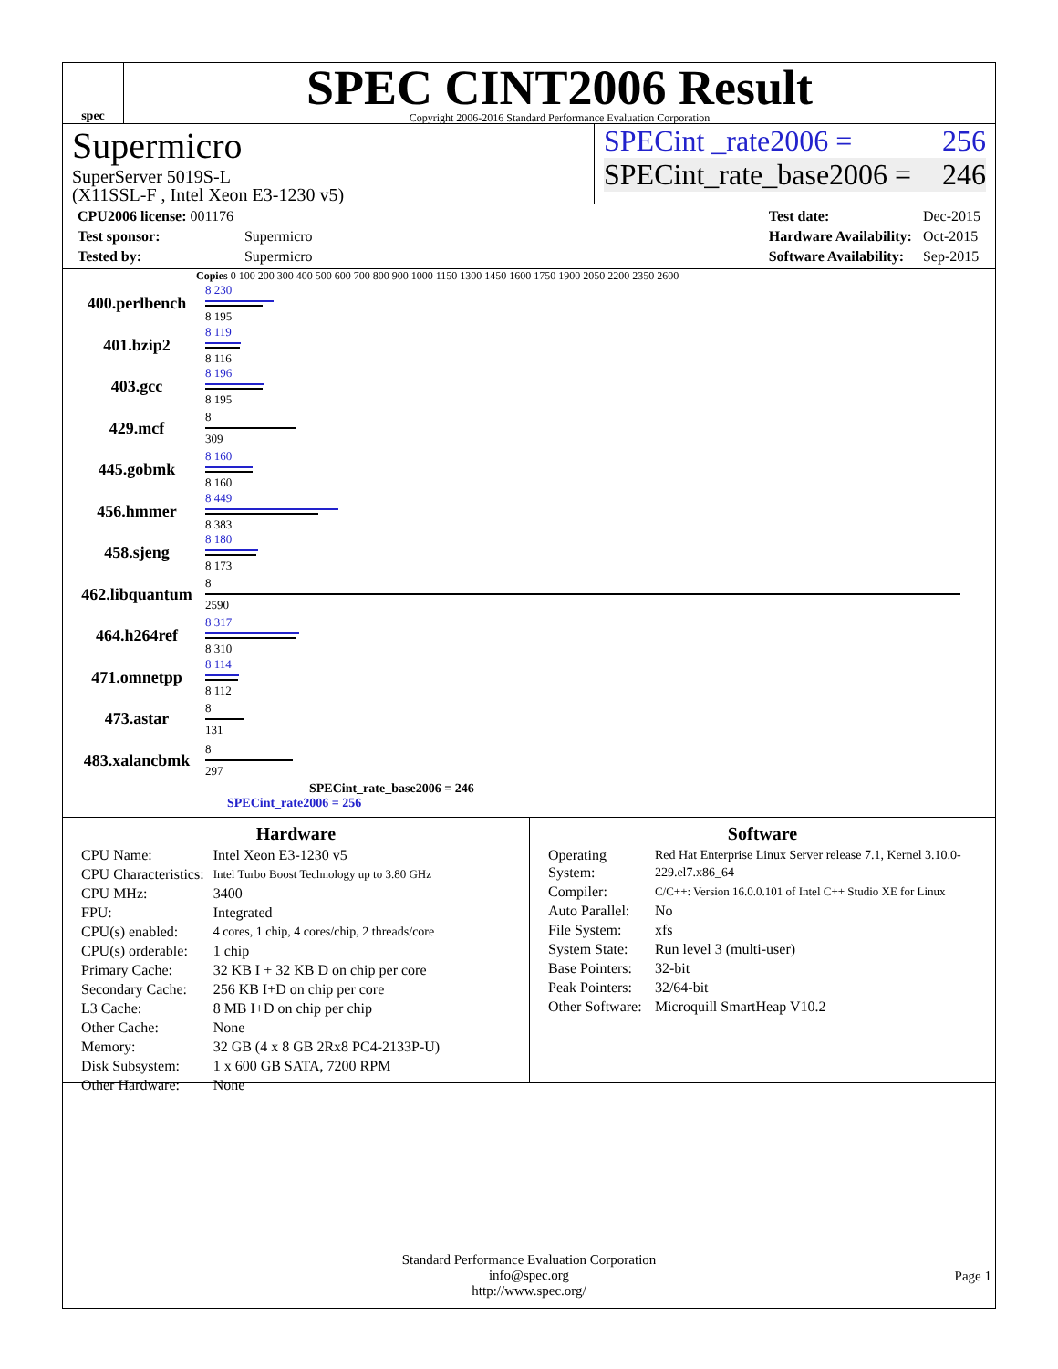spec
SPEC CINT2006 Result
Copyright 2006-2016 Standard Performance Evaluation Corporation
Supermicro
SuperServer 5019S-L
(X11SSL-F , Intel Xeon E3-1230 v5)
SPECint _rate2006 = 256
SPECint_rate_base2006 = 246
| CPU2006 license: 001176 | |
| Test sponsor: | Supermicro |
| Tested by: | Supermicro |
| Test date: | Dec-2015 |
| Hardware Availability: | Oct-2015 |
| Software Availability: | Sep-2015 |
Copies 0 100 200 300 400 500 600 700 800 900 1000 1150 1300 1450 1600 1750 1900 2050 2200 2350 2600
| 400.perlbench | 8 230 8 195 |
| 401.bzip2 | 8 119 8 116 |
| 403.gcc | 8 196 8 195 |
| 429.mcf | 8 309 |
| 445.gobmk | 8 160 8 160 |
| 456.hmmer | 8 449 8 383 |
| 458.sjeng | 8 180 8 173 |
| 462.libquantum | 8 2590 |
| 464.h264ref | 8 317 8 310 |
| 471.omnetpp | 8 114 8 112 |
| 473.astar | 8 131 |
| 483.xalancbmk | 8 297 |
SPECint_rate_base2006 = 246
SPECint_rate2006 = 256
Hardware
| CPU Name: | Intel Xeon E3-1230 v5 |
| CPU Characteristics: | Intel Turbo Boost Technology up to 3.80 GHz |
| CPU MHz: | 3400 |
| FPU: | Integrated |
| CPU(s) enabled: | 4 cores, 1 chip, 4 cores/chip, 2 threads/core |
| CPU(s) orderable: | 1 chip |
| Primary Cache: | 32 KB I + 32 KB D on chip per core |
| Secondary Cache: | 256 KB I+D on chip per core |
| L3 Cache: | 8 MB I+D on chip per chip |
| Other Cache: | None |
| Memory: | 32 GB (4 x 8 GB 2Rx8 PC4-2133P-U) |
| Disk Subsystem: | 1 x 600 GB SATA, 7200 RPM |
| Other Hardware: | None |
Software
| Operating System: | Red Hat Enterprise Linux Server release 7.1, Kernel 3.10.0-229.el7.x86_64 |
| Compiler: | C/C++: Version 16.0.0.101 of Intel C++ Studio XE for Linux |
| Auto Parallel: | No |
| File System: | xfs |
| System State: | Run level 3 (multi-user) |
| Base Pointers: | 32-bit |
| Peak Pointers: | 32/64-bit |
| Other Software: | Microquill SmartHeap V10.2 |
Standard Performance Evaluation Corporation
info@spec.org
http://www.spec.org/
Page 1